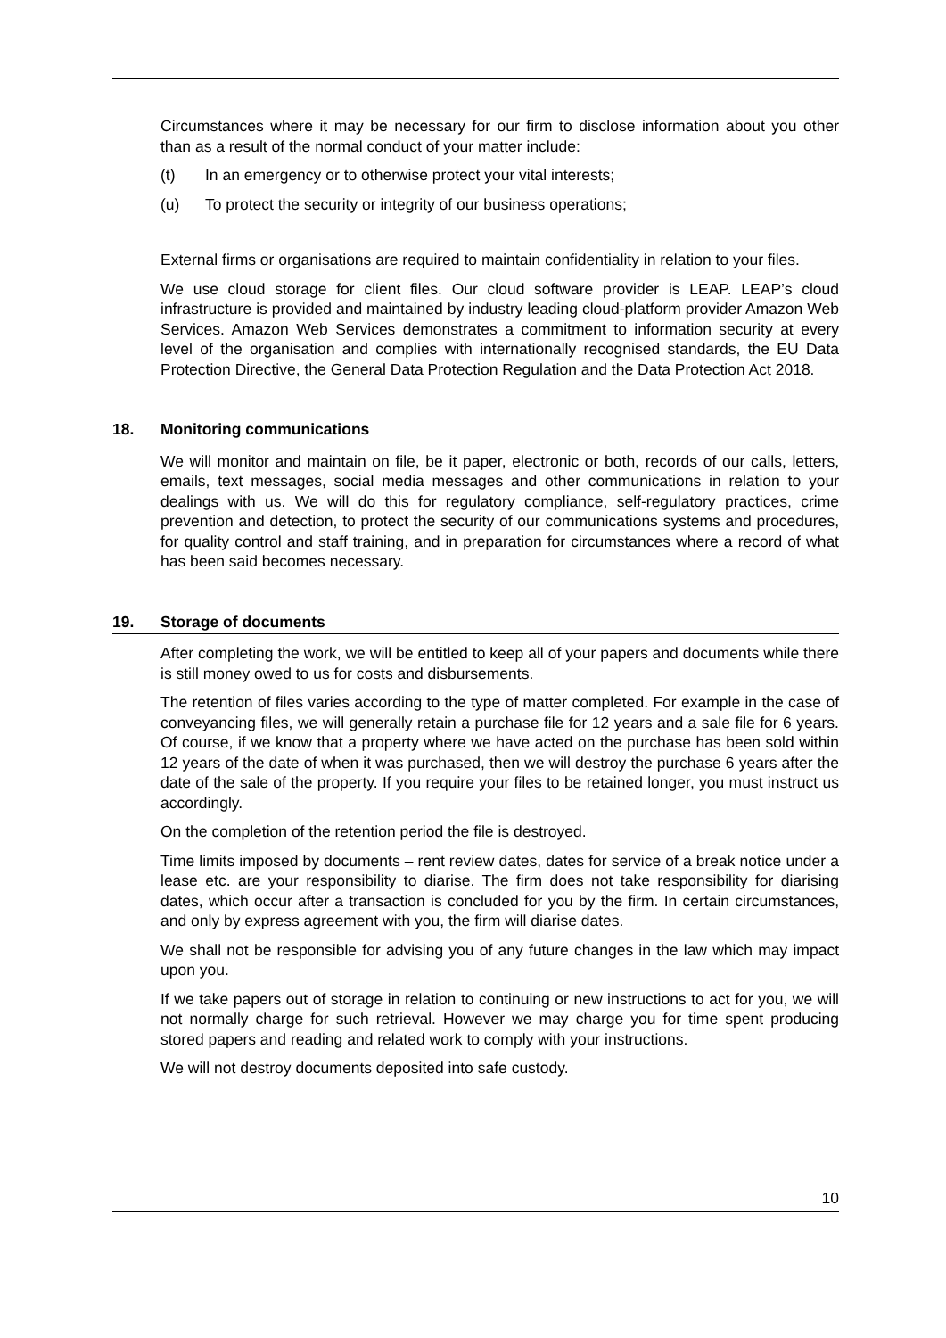Circumstances where it may be necessary for our firm to disclose information about you other than as a result of the normal conduct of your matter include:
(t) In an emergency or to otherwise protect your vital interests;
(u) To protect the security or integrity of our business operations;
External firms or organisations are required to maintain confidentiality in relation to your files.
We use cloud storage for client files. Our cloud software provider is LEAP. LEAP’s cloud infrastructure is provided and maintained by industry leading cloud-platform provider Amazon Web Services. Amazon Web Services demonstrates a commitment to information security at every level of the organisation and complies with internationally recognised standards, the EU Data Protection Directive, the General Data Protection Regulation and the Data Protection Act 2018.
18. Monitoring communications
We will monitor and maintain on file, be it paper, electronic or both, records of our calls, letters, emails, text messages, social media messages and other communications in relation to your dealings with us. We will do this for regulatory compliance, self-regulatory practices, crime prevention and detection, to protect the security of our communications systems and procedures, for quality control and staff training, and in preparation for circumstances where a record of what has been said becomes necessary.
19. Storage of documents
After completing the work, we will be entitled to keep all of your papers and documents while there is still money owed to us for costs and disbursements.
The retention of files varies according to the type of matter completed. For example in the case of conveyancing files, we will generally retain a purchase file for 12 years and a sale file for 6 years. Of course, if we know that a property where we have acted on the purchase has been sold within 12 years of the date of when it was purchased, then we will destroy the purchase 6 years after the date of the sale of the property. If you require your files to be retained longer, you must instruct us accordingly.
On the completion of the retention period the file is destroyed.
Time limits imposed by documents – rent review dates, dates for service of a break notice under a lease etc. are your responsibility to diarise. The firm does not take responsibility for diarising dates, which occur after a transaction is concluded for you by the firm. In certain circumstances, and only by express agreement with you, the firm will diarise dates.
We shall not be responsible for advising you of any future changes in the law which may impact upon you.
If we take papers out of storage in relation to continuing or new instructions to act for you, we will not normally charge for such retrieval. However we may charge you for time spent producing stored papers and reading and related work to comply with your instructions.
We will not destroy documents deposited into safe custody.
10